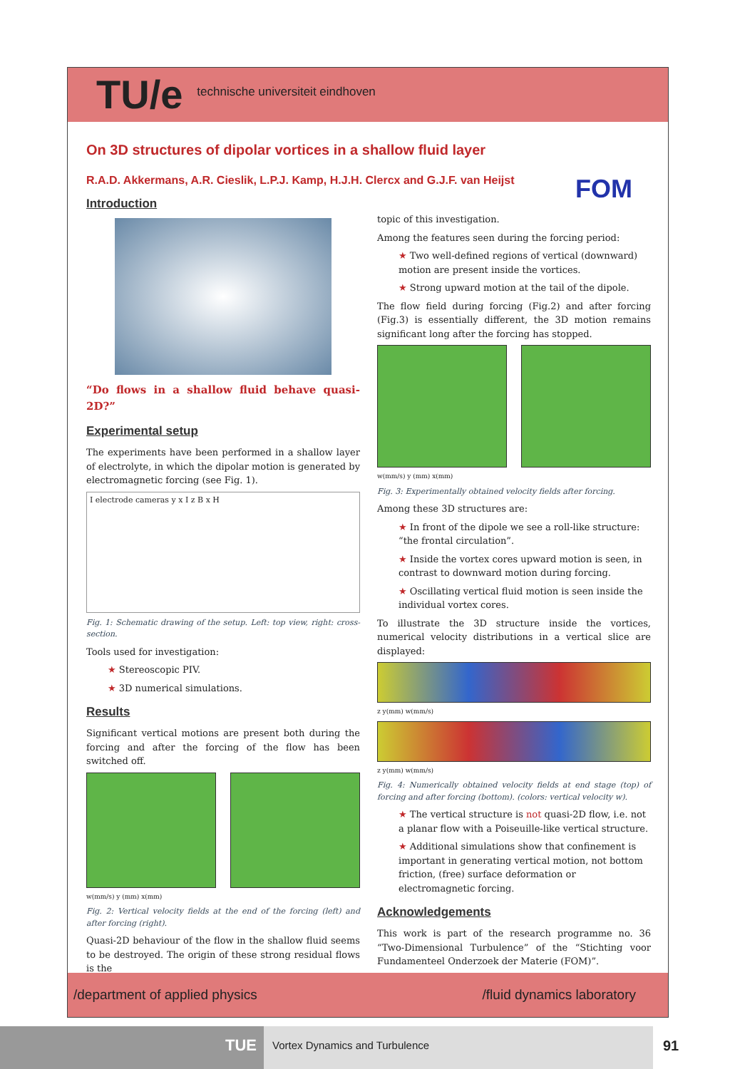TU/e technische universiteit eindhoven
On 3D structures of dipolar vortices in a shallow fluid layer
R.A.D. Akkermans, A.R. Cieslik, L.P.J. Kamp, H.J.H. Clercx and G.J.F. van Heijst FOM
Introduction
“Do flows in a shallow fluid behave quasi-2D?”
Experimental setup
The experiments have been performed in a shallow layer of electrolyte, in which the dipolar motion is generated by electromagnetic forcing (see Fig. 1).
I electrode cameras y x I z B x H
Fig. 1: Schematic drawing of the setup. Left: top view, right: cross-section.
Tools used for investigation:
★ Stereoscopic PIV.
★ 3D numerical simulations.
Results
Significant vertical motions are present both during the forcing and after the forcing of the flow has been switched off.
w(mm/s) y (mm) x(mm)
Fig. 2: Vertical velocity fields at the end of the forcing (left) and after forcing (right).
Quasi-2D behaviour of the flow in the shallow fluid seems to be destroyed. The origin of these strong residual flows is the
topic of this investigation.
Among the features seen during the forcing period:
★ Two well-defined regions of vertical (downward) motion are present inside the vortices.
★ Strong upward motion at the tail of the dipole.
The flow field during forcing (Fig.2) and after forcing (Fig.3) is essentially different, the 3D motion remains significant long after the forcing has stopped.
w(mm/s) y (mm) x(mm)
Fig. 3: Experimentally obtained velocity fields after forcing.
Among these 3D structures are:
★ In front of the dipole we see a roll-like structure: “the frontal circulation”.
★ Inside the vortex cores upward motion is seen, in contrast to downward motion during forcing.
★ Oscillating vertical fluid motion is seen inside the individual vortex cores.
To illustrate the 3D structure inside the vortices, numerical velocity distributions in a vertical slice are displayed:
z y(mm) w(mm/s)
z y(mm) w(mm/s)
Fig. 4: Numerically obtained velocity fields at end stage (top) of forcing and after forcing (bottom). (colors: vertical velocity w).
★ The vertical structure is not quasi-2D flow, i.e. not a planar flow with a Poiseuille-like vertical structure.
★ Additional simulations show that confinement is important in generating vertical motion, not bottom friction, (free) surface deformation or electromagnetic forcing.
Acknowledgements
This work is part of the research programme no. 36 “Two-Dimensional Turbulence” of the “Stichting voor Fundamenteel Onderzoek der Materie (FOM)”.
/department of applied physics /fluid dynamics laboratory
TUE
Vortex Dynamics and Turbulence
91